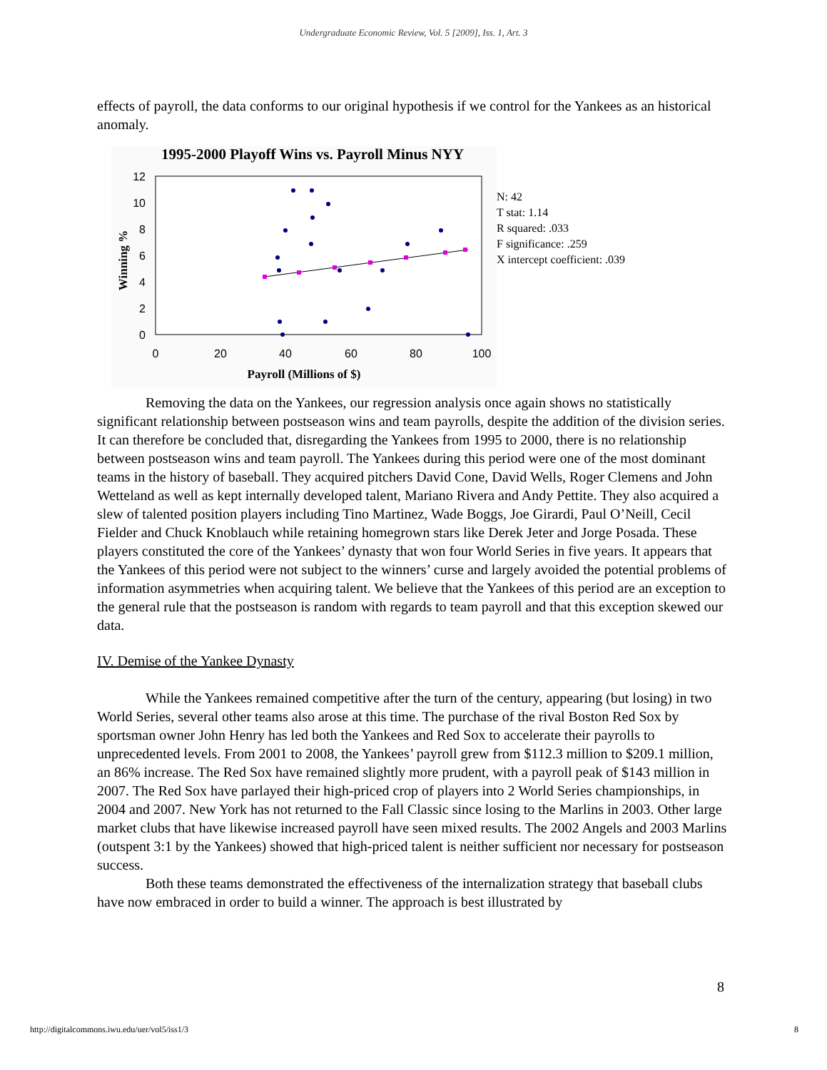Undergraduate Economic Review, Vol. 5 [2009], Iss. 1, Art. 3
effects of payroll, the data conforms to our original hypothesis if we control for the Yankees as an historical anomaly.
1995-2000 Playoff Wins vs. Payroll Minus NYY
12
10
8
6
4
2
0
0
20
40
60
80
100
Payroll (Millions of $)
Winning %
N: 42
T stat: 1.14
R squared: .033
F significance: .259
X intercept coefficient: .039
Removing the data on the Yankees, our regression analysis once again shows no statistically significant relationship between postseason wins and team payrolls, despite the addition of the division series. It can therefore be concluded that, disregarding the Yankees from 1995 to 2000, there is no relationship between postseason wins and team payroll. The Yankees during this period were one of the most dominant teams in the history of baseball. They acquired pitchers David Cone, David Wells, Roger Clemens and John Wetteland as well as kept internally developed talent, Mariano Rivera and Andy Pettite. They also acquired a slew of talented position players including Tino Martinez, Wade Boggs, Joe Girardi, Paul O’Neill, Cecil Fielder and Chuck Knoblauch while retaining homegrown stars like Derek Jeter and Jorge Posada. These players constituted the core of the Yankees’ dynasty that won four World Series in five years. It appears that the Yankees of this period were not subject to the winners’ curse and largely avoided the potential problems of information asymmetries when acquiring talent. We believe that the Yankees of this period are an exception to the general rule that the postseason is random with regards to team payroll and that this exception skewed our data.
IV. Demise of the Yankee Dynasty
While the Yankees remained competitive after the turn of the century, appearing (but losing) in two World Series, several other teams also arose at this time. The purchase of the rival Boston Red Sox by sportsman owner John Henry has led both the Yankees and Red Sox to accelerate their payrolls to unprecedented levels. From 2001 to 2008, the Yankees’ payroll grew from $112.3 million to $209.1 million, an 86% increase. The Red Sox have remained slightly more prudent, with a payroll peak of $143 million in 2007. The Red Sox have parlayed their high-priced crop of players into 2 World Series championships, in 2004 and 2007. New York has not returned to the Fall Classic since losing to the Marlins in 2003. Other large market clubs that have likewise increased payroll have seen mixed results. The 2002 Angels and 2003 Marlins (outspent 3:1 by the Yankees) showed that high-priced talent is neither sufficient nor necessary for postseason success.
Both these teams demonstrated the effectiveness of the internalization strategy that baseball clubs have now embraced in order to build a winner. The approach is best illustrated by
8
http://digitalcommons.iwu.edu/uer/vol5/iss1/3 8